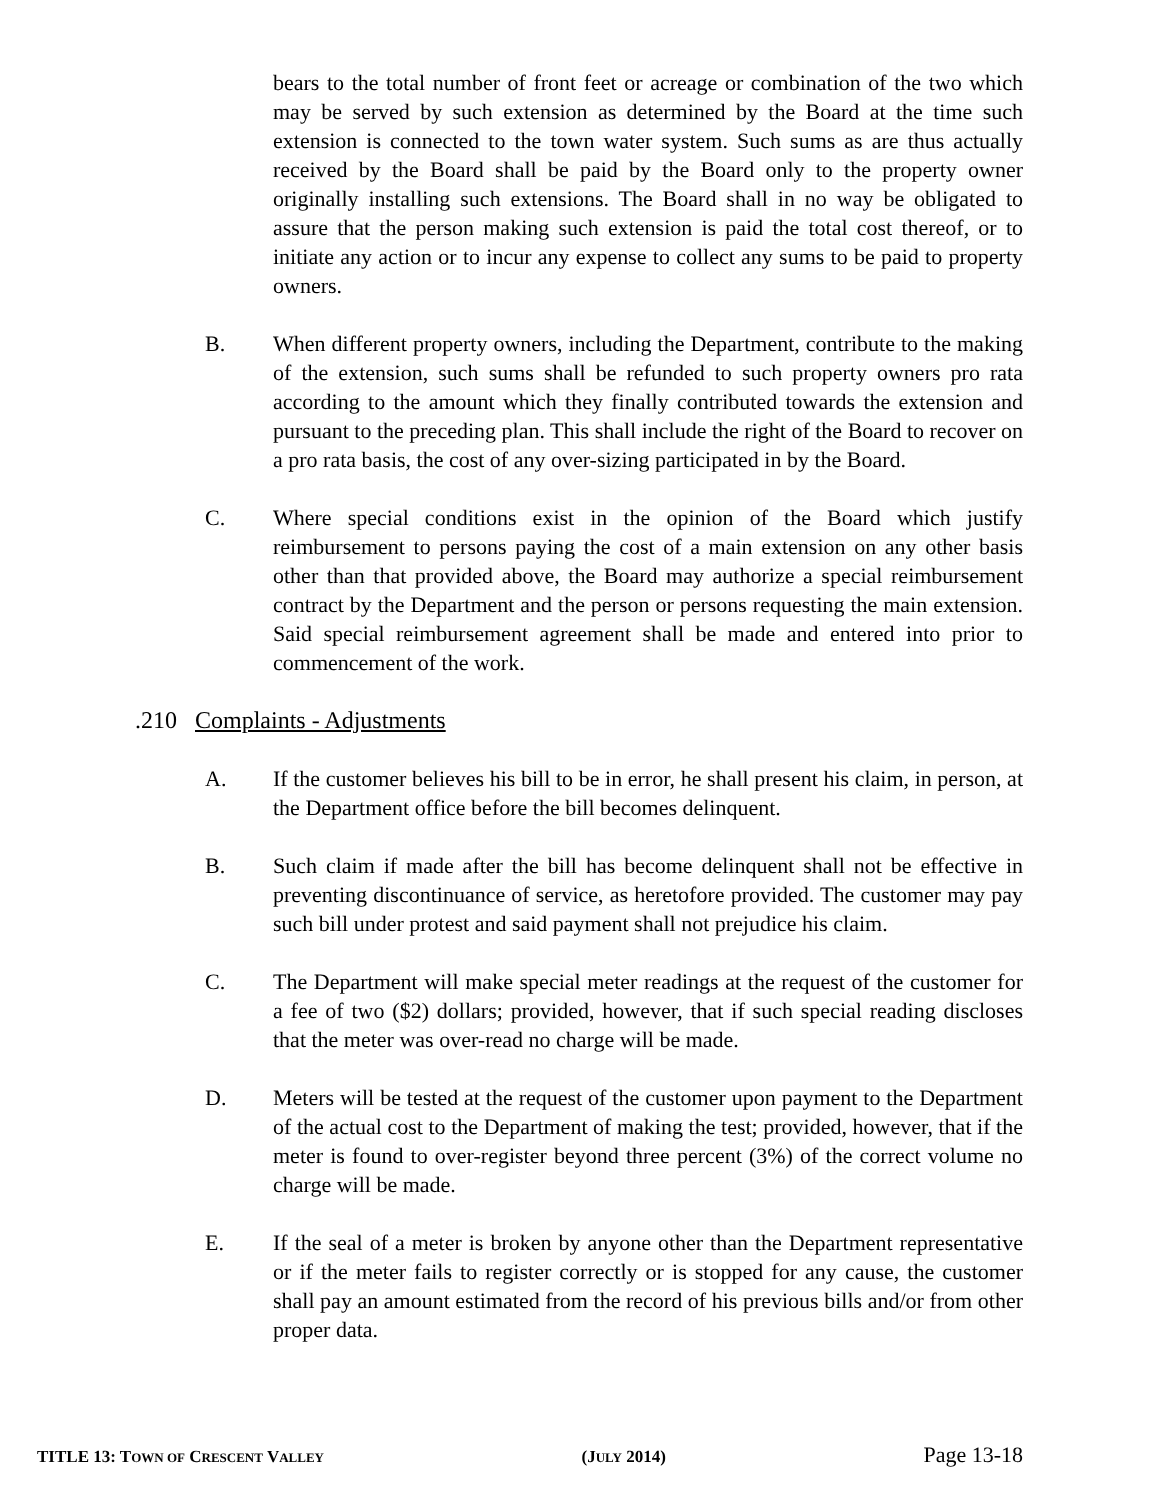bears to the total number of front feet or acreage or combination of the two which may be served by such extension as determined by the Board at the time such extension is connected to the town water system. Such sums as are thus actually received by the Board shall be paid by the Board only to the property owner originally installing such extensions. The Board shall in no way be obligated to assure that the person making such extension is paid the total cost thereof, or to initiate any action or to incur any expense to collect any sums to be paid to property owners.
B. When different property owners, including the Department, contribute to the making of the extension, such sums shall be refunded to such property owners pro rata according to the amount which they finally contributed towards the extension and pursuant to the preceding plan. This shall include the right of the Board to recover on a pro rata basis, the cost of any over-sizing participated in by the Board.
C. Where special conditions exist in the opinion of the Board which justify reimbursement to persons paying the cost of a main extension on any other basis other than that provided above, the Board may authorize a special reimbursement contract by the Department and the person or persons requesting the main extension. Said special reimbursement agreement shall be made and entered into prior to commencement of the work.
.210 Complaints - Adjustments
A. If the customer believes his bill to be in error, he shall present his claim, in person, at the Department office before the bill becomes delinquent.
B. Such claim if made after the bill has become delinquent shall not be effective in preventing discontinuance of service, as heretofore provided. The customer may pay such bill under protest and said payment shall not prejudice his claim.
C. The Department will make special meter readings at the request of the customer for a fee of two ($2) dollars; provided, however, that if such special reading discloses that the meter was over-read no charge will be made.
D. Meters will be tested at the request of the customer upon payment to the Department of the actual cost to the Department of making the test; provided, however, that if the meter is found to over-register beyond three percent (3%) of the correct volume no charge will be made.
E. If the seal of a meter is broken by anyone other than the Department representative or if the meter fails to register correctly or is stopped for any cause, the customer shall pay an amount estimated from the record of his previous bills and/or from other proper data.
TITLE 13: TOWN OF CRESCENT VALLEY (JULY 2014) Page 13-18